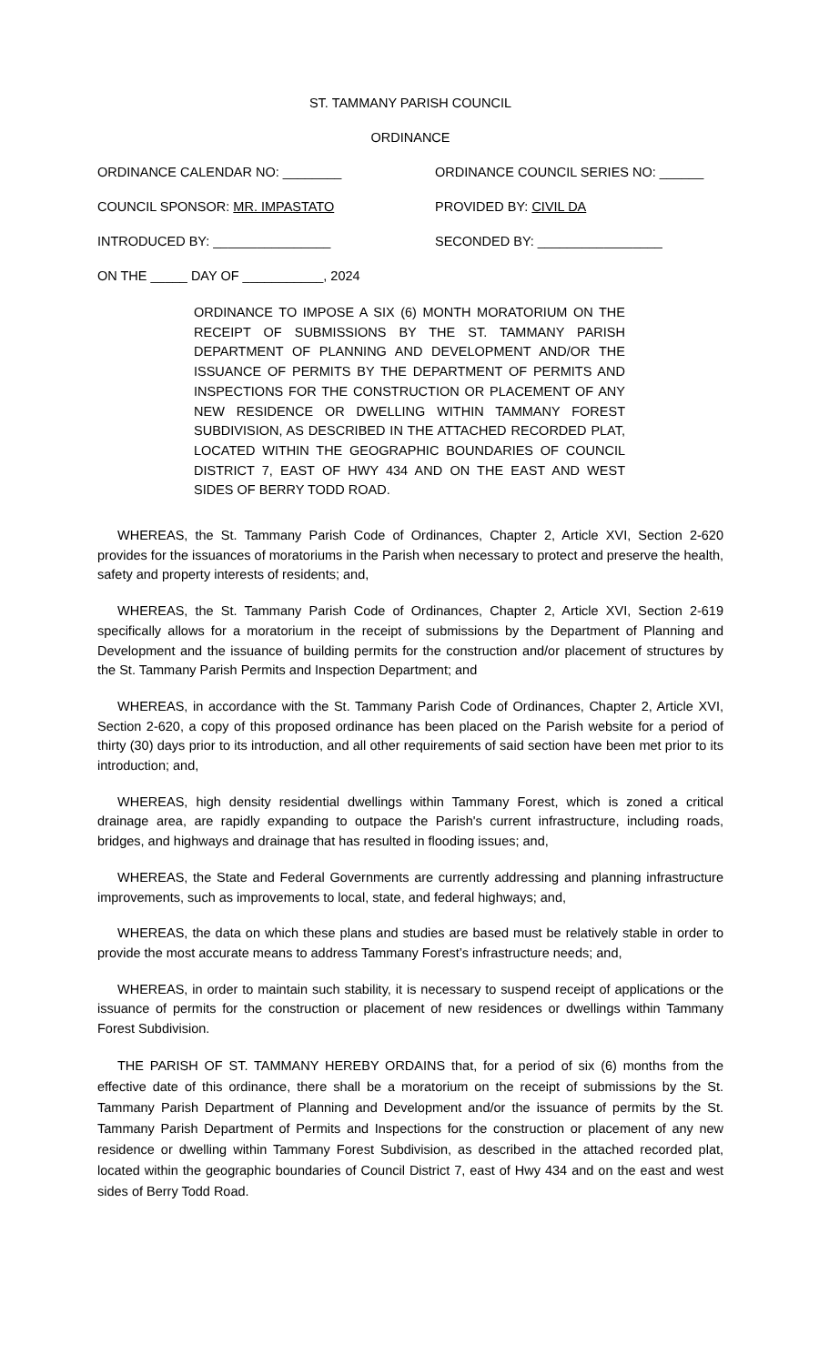ST. TAMMANY PARISH COUNCIL
ORDINANCE
ORDINANCE CALENDAR NO: ________ ORDINANCE COUNCIL SERIES NO: ______
COUNCIL SPONSOR: MR. IMPASTATO PROVIDED BY: CIVIL DA
INTRODUCED BY: ________________ SECONDED BY: _________________
ON THE _____ DAY OF ___________, 2024
ORDINANCE TO IMPOSE A SIX (6) MONTH MORATORIUM ON THE RECEIPT OF SUBMISSIONS BY THE ST. TAMMANY PARISH DEPARTMENT OF PLANNING AND DEVELOPMENT AND/OR THE ISSUANCE OF PERMITS BY THE DEPARTMENT OF PERMITS AND INSPECTIONS FOR THE CONSTRUCTION OR PLACEMENT OF ANY NEW RESIDENCE OR DWELLING WITHIN TAMMANY FOREST SUBDIVISION, AS DESCRIBED IN THE ATTACHED RECORDED PLAT, LOCATED WITHIN THE GEOGRAPHIC BOUNDARIES OF COUNCIL DISTRICT 7, EAST OF HWY 434 AND ON THE EAST AND WEST SIDES OF BERRY TODD ROAD.
WHEREAS, the St. Tammany Parish Code of Ordinances, Chapter 2, Article XVI, Section 2-620 provides for the issuances of moratoriums in the Parish when necessary to protect and preserve the health, safety and property interests of residents; and,
WHEREAS, the St. Tammany Parish Code of Ordinances, Chapter 2, Article XVI, Section 2-619 specifically allows for a moratorium in the receipt of submissions by the Department of Planning and Development and the issuance of building permits for the construction and/or placement of structures by the St. Tammany Parish Permits and Inspection Department; and
WHEREAS, in accordance with the St. Tammany Parish Code of Ordinances, Chapter 2, Article XVI, Section 2-620, a copy of this proposed ordinance has been placed on the Parish website for a period of thirty (30) days prior to its introduction, and all other requirements of said section have been met prior to its introduction; and,
WHEREAS, high density residential dwellings within Tammany Forest, which is zoned a critical drainage area, are rapidly expanding to outpace the Parish's current infrastructure, including roads, bridges, and highways and drainage that has resulted in flooding issues; and,
WHEREAS, the State and Federal Governments are currently addressing and planning infrastructure improvements, such as improvements to local, state, and federal highways; and,
WHEREAS, the data on which these plans and studies are based must be relatively stable in order to provide the most accurate means to address Tammany Forest’s infrastructure needs; and,
WHEREAS, in order to maintain such stability, it is necessary to suspend receipt of applications or the issuance of permits for the construction or placement of new residences or dwellings within Tammany Forest Subdivision.
THE PARISH OF ST. TAMMANY HEREBY ORDAINS that, for a period of six (6) months from the effective date of this ordinance, there shall be a moratorium on the receipt of submissions by the St. Tammany Parish Department of Planning and Development and/or the issuance of permits by the St. Tammany Parish Department of Permits and Inspections for the construction or placement of any new residence or dwelling within Tammany Forest Subdivision, as described in the attached recorded plat, located within the geographic boundaries of Council District 7, east of Hwy 434 and on the east and west sides of Berry Todd Road.